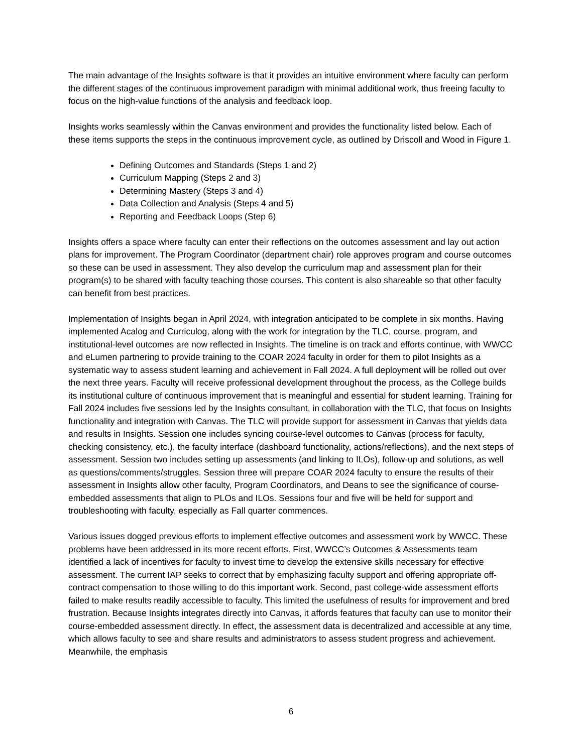The main advantage of the Insights software is that it provides an intuitive environment where faculty can perform the different stages of the continuous improvement paradigm with minimal additional work, thus freeing faculty to focus on the high-value functions of the analysis and feedback loop.
Insights works seamlessly within the Canvas environment and provides the functionality listed below. Each of these items supports the steps in the continuous improvement cycle, as outlined by Driscoll and Wood in Figure 1.
Defining Outcomes and Standards (Steps 1 and 2)
Curriculum Mapping (Steps 2 and 3)
Determining Mastery (Steps 3 and 4)
Data Collection and Analysis (Steps 4 and 5)
Reporting and Feedback Loops (Step 6)
Insights offers a space where faculty can enter their reflections on the outcomes assessment and lay out action plans for improvement. The Program Coordinator (department chair) role approves program and course outcomes so these can be used in assessment. They also develop the curriculum map and assessment plan for their program(s) to be shared with faculty teaching those courses. This content is also shareable so that other faculty can benefit from best practices.
Implementation of Insights began in April 2024, with integration anticipated to be complete in six months. Having implemented Acalog and Curriculog, along with the work for integration by the TLC, course, program, and institutional-level outcomes are now reflected in Insights. The timeline is on track and efforts continue, with WWCC and eLumen partnering to provide training to the COAR 2024 faculty in order for them to pilot Insights as a systematic way to assess student learning and achievement in Fall 2024. A full deployment will be rolled out over the next three years. Faculty will receive professional development throughout the process, as the College builds its institutional culture of continuous improvement that is meaningful and essential for student learning. Training for Fall 2024 includes five sessions led by the Insights consultant, in collaboration with the TLC, that focus on Insights functionality and integration with Canvas. The TLC will provide support for assessment in Canvas that yields data and results in Insights. Session one includes syncing course-level outcomes to Canvas (process for faculty, checking consistency, etc.), the faculty interface (dashboard functionality, actions/reflections), and the next steps of assessment. Session two includes setting up assessments (and linking to ILOs), follow-up and solutions, as well as questions/comments/struggles. Session three will prepare COAR 2024 faculty to ensure the results of their assessment in Insights allow other faculty, Program Coordinators, and Deans to see the significance of course-embedded assessments that align to PLOs and ILOs. Sessions four and five will be held for support and troubleshooting with faculty, especially as Fall quarter commences.
Various issues dogged previous efforts to implement effective outcomes and assessment work by WWCC. These problems have been addressed in its more recent efforts. First, WWCC’s Outcomes & Assessments team identified a lack of incentives for faculty to invest time to develop the extensive skills necessary for effective assessment. The current IAP seeks to correct that by emphasizing faculty support and offering appropriate off-contract compensation to those willing to do this important work. Second, past college-wide assessment efforts failed to make results readily accessible to faculty. This limited the usefulness of results for improvement and bred frustration. Because Insights integrates directly into Canvas, it affords features that faculty can use to monitor their course-embedded assessment directly. In effect, the assessment data is decentralized and accessible at any time, which allows faculty to see and share results and administrators to assess student progress and achievement. Meanwhile, the emphasis
6